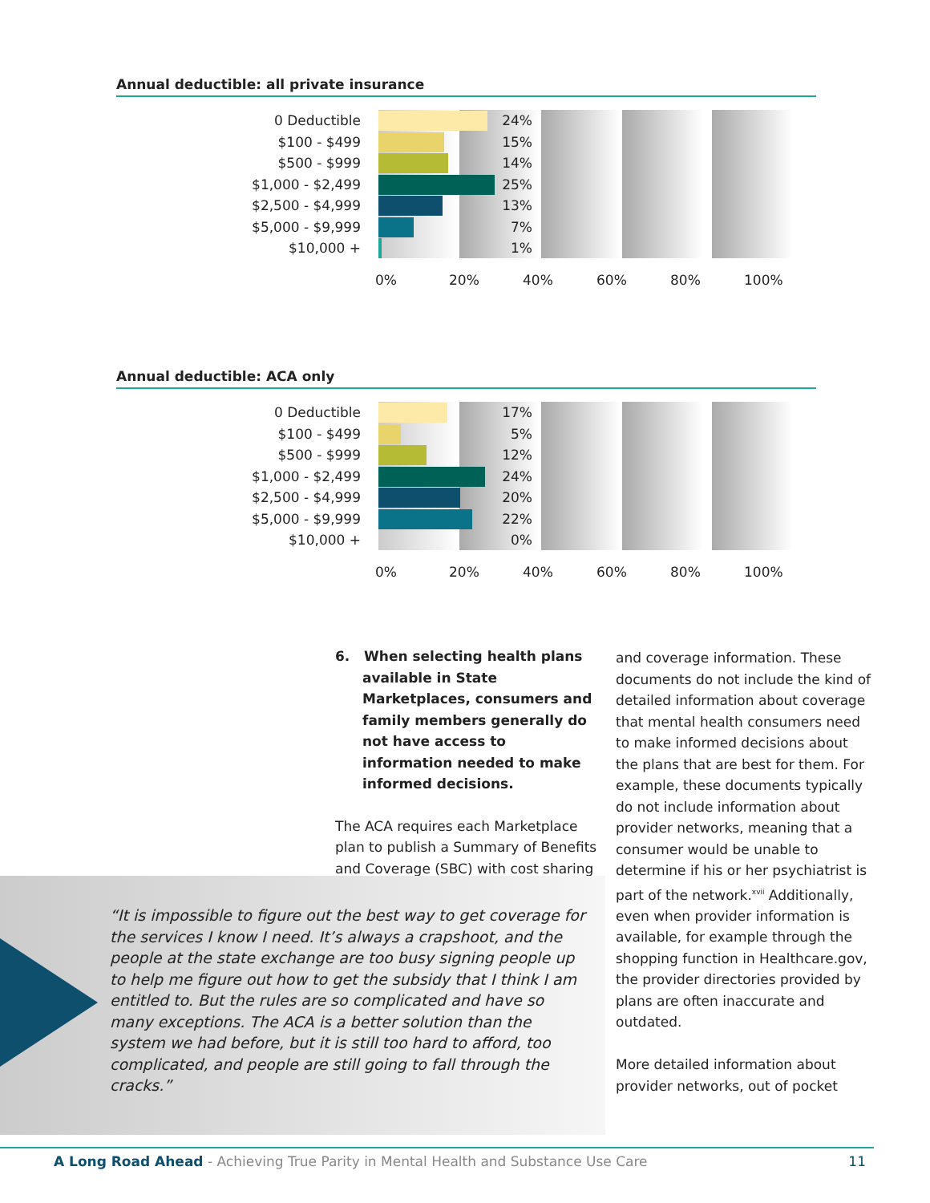Annual deductible: all private insurance
0 Deductible
24%
$100 - $499
15%
$500 - $999
14%
$1,000 - $2,499
25%
$2,500 - $4,999
13%
$5,000 - $9,999
7%
$10,000 +
1%
0% 20% 40% 60% 80% 100%
Annual deductible: ACA only
0 Deductible
17%
$100 - $499
5%
$500 - $999
12%
$1,000 - $2,499
24%
$2,500 - $4,999
20%
$5,000 - $9,999
22%
$10,000 +
0%
0% 20% 40% 60% 80% 100%
6. When selecting health plans available in State Marketplaces, consumers and family members generally do not have access to information needed to make informed decisions.
The ACA requires each Marketplace plan to publish a Summary of Benefits and Coverage (SBC) with cost sharing
and coverage information. These documents do not include the kind of detailed information about coverage that mental health consumers need to make informed decisions about the plans that are best for them. For example, these documents typically do not include information about provider networks, meaning that a consumer would be unable to determine if his or her psychiatrist is part of the network.<sup>xvii</sup> Additionally, even when provider information is available, for example through the shopping function in Healthcare.gov, the provider directories provided by plans are often inaccurate and outdated.
More detailed information about provider networks, out of pocket
“It is impossible to figure out the best way to get coverage for the services I know I need. It’s always a crapshoot, and the people at the state exchange are too busy signing people up to help me figure out how to get the subsidy that I think I am entitled to. But the rules are so complicated and have so many exceptions. The ACA is a better solution than the system we had before, but it is still too hard to afford, too complicated, and people are still going to fall through the cracks.”
A Long Road Ahead - Achieving True Parity in Mental Health and Substance Use Care 11